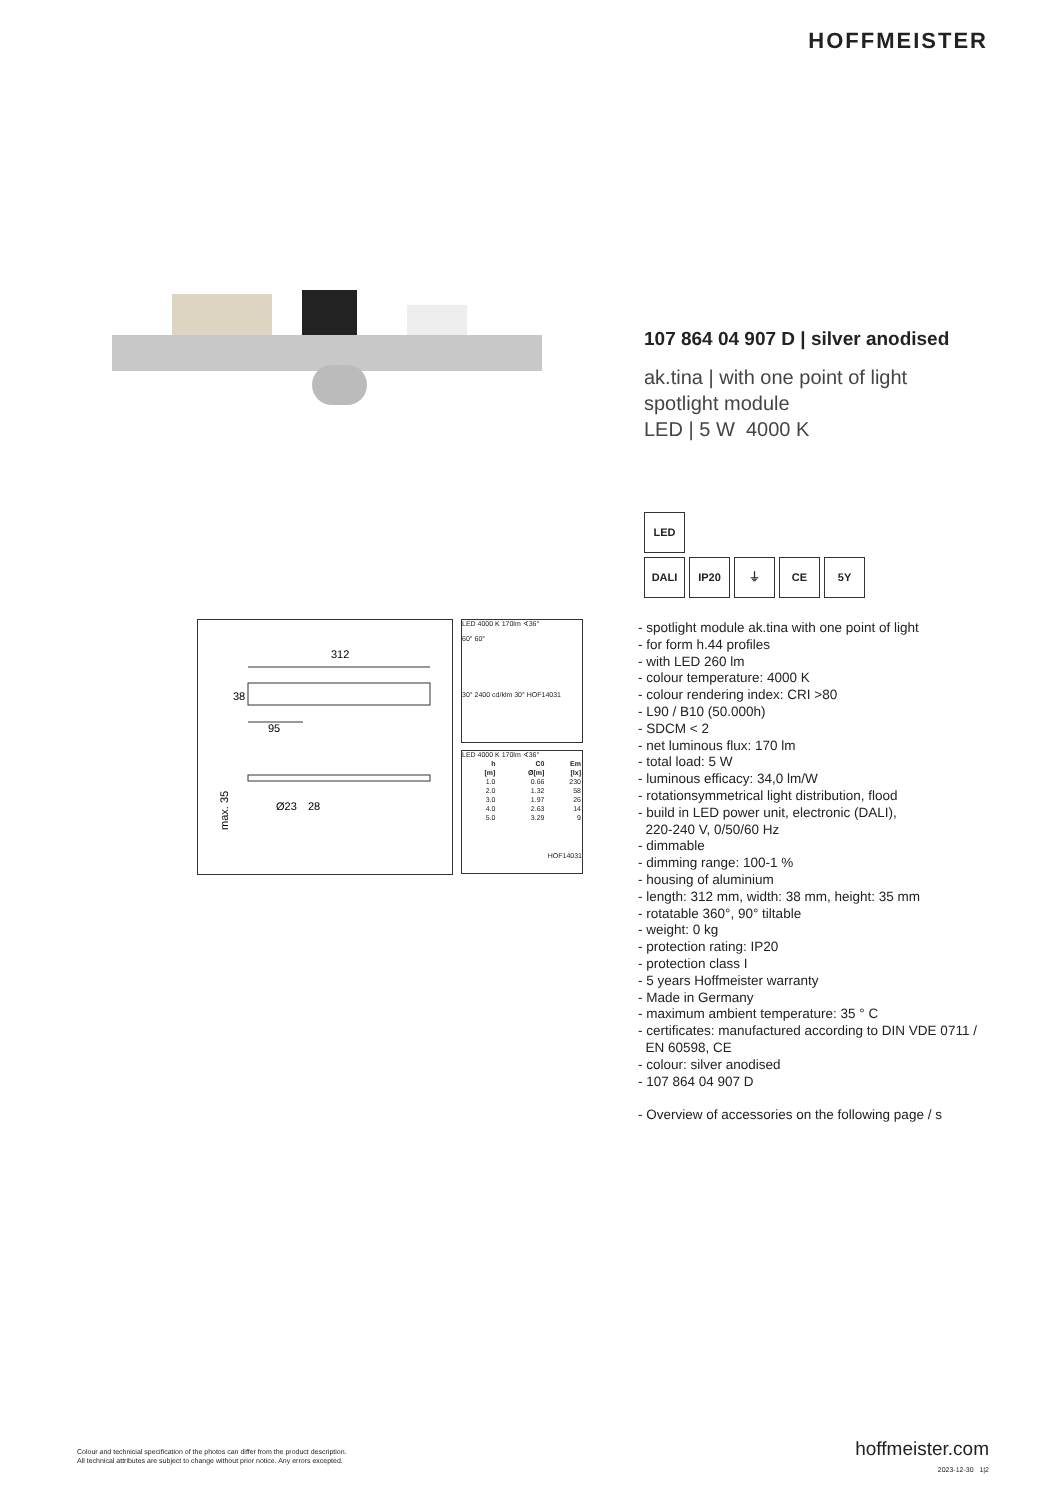HOFFMEISTER
107 864 04 907 D | silver anodised
ak.tina | with one point of light
spotlight module
LED | 5 W 4000 K
LED
DALI IP20 ⏚ CE 5Y
- spotlight module ak.tina with one point of light
- for form h.44 profiles
- with LED 260 lm
- colour temperature: 4000 K
- colour rendering index: CRI >80
- L90 / B10 (50.000h)
- SDCM < 2
- net luminous flux: 170 lm
- total load: 5 W
- luminous efficacy: 34,0 lm/W
- rotationsymmetrical light distribution, flood
- build in LED power unit, electronic (DALI),
220-240 V, 0/50/60 Hz
- dimmable
- dimming range: 100-1 %
- housing of aluminium
- length: 312 mm, width: 38 mm, height: 35 mm
- rotatable 360°, 90° tiltable
- weight: 0 kg
- protection rating: IP20
- protection class I
- 5 years Hoffmeister warranty
- Made in Germany
- maximum ambient temperature: 35 ° C
- certificates: manufactured according to DIN VDE 0711 /
EN 60598, CE
- colour: silver anodised
- 107 864 04 907 D
- Overview of accessories on the following page / s
312
38
95
max. 35
Ø23
28
LED 4000 K 170lm ∢36°
60° 60°
30° 2400 cd/klm 30° HOF14031
LED 4000 K 170lm ∢36°
| h | C0 | Em |
| --- | --- | --- |
| [m] | Ø[m] | [lx] |
| 1.0 | 0.66 | 230 |
| 2.0 | 1.32 | 58 |
| 3.0 | 1.97 | 26 |
| 4.0 | 2.63 | 14 |
| 5.0 | 3.29 | 9 |
HOF14031
Colour and technicial specification of the photos can differ from the product description.
All technical attributes are subject to change without prior notice. Any errors excepted.
hoffmeister.com
2023-12-30 1|2